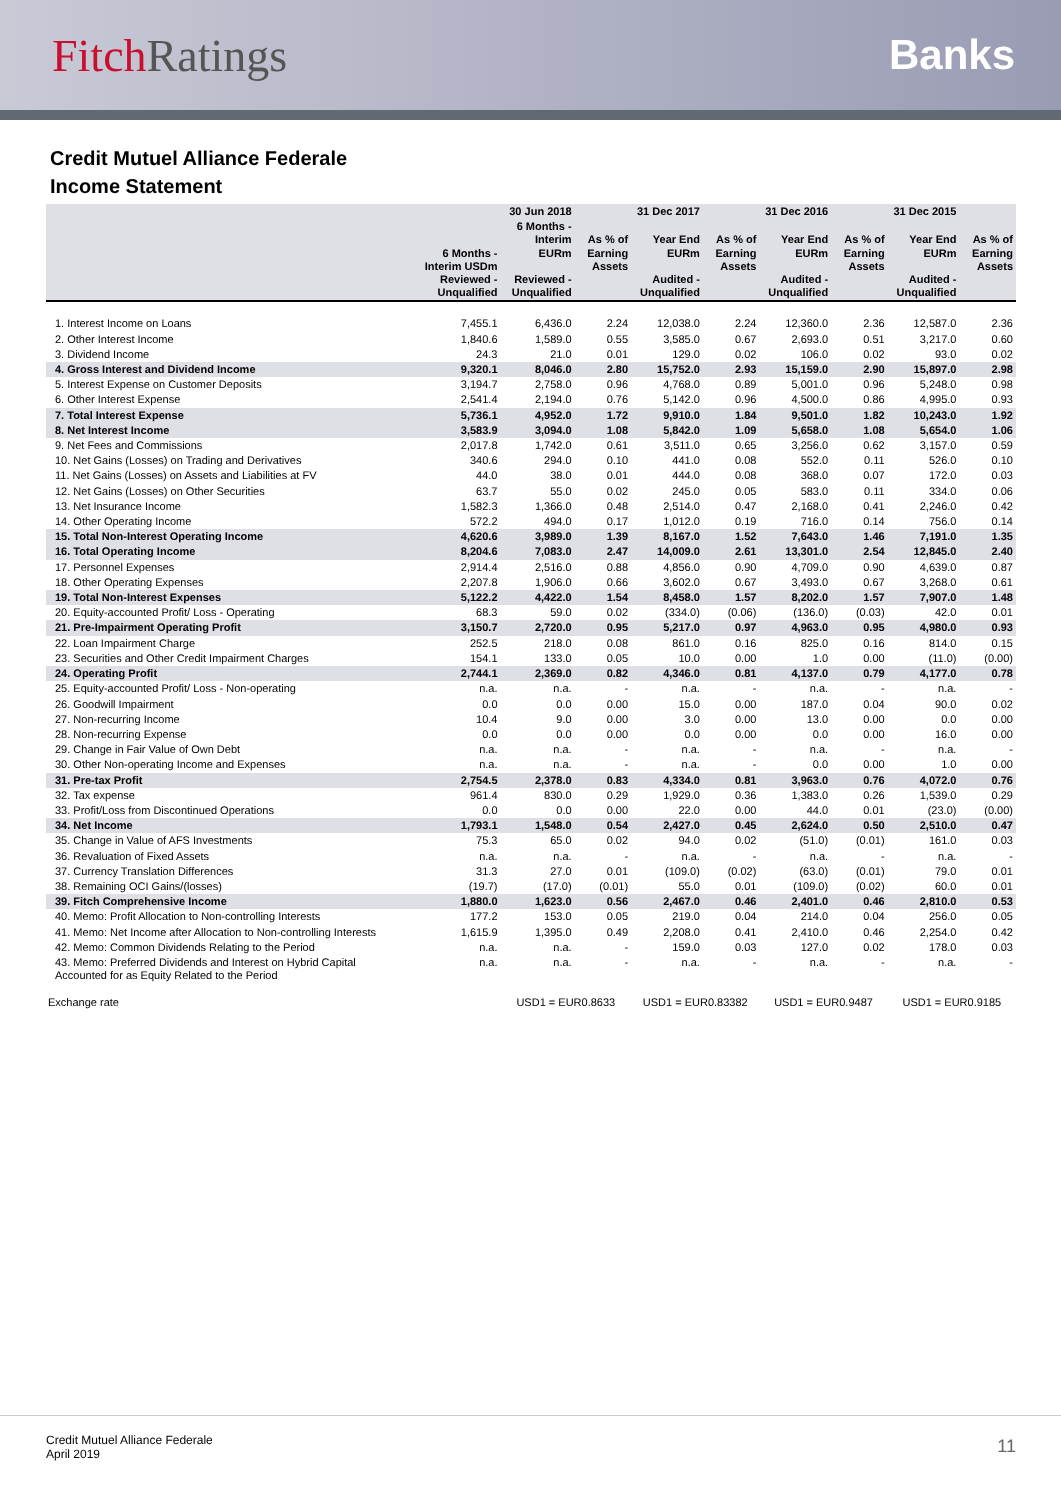Fitch Ratings Banks
Credit Mutuel Alliance Federale
Income Statement
| | | 30 Jun 2018 | | 31 Dec 2017 | | 31 Dec 2016 | | 31 Dec 2015 | |
| --- | --- | --- | --- | --- | --- | --- | --- | --- | --- |
| | 6 Months - Interim USDm Reviewed - Unqualified | 6 Months - Interim EURm Reviewed - Unqualified | As % of Earning Assets | Year End EURm Audited - Unqualified | As % of Earning Assets | Year End EURm Audited - Unqualified | As % of Earning Assets | Year End EURm Audited - Unqualified | As % of Earning Assets |
| 1. Interest Income on Loans | 7,455.1 | 6,436.0 | 2.24 | 12,038.0 | 2.24 | 12,360.0 | 2.36 | 12,587.0 | 2.36 |
| 2. Other Interest Income | 1,840.6 | 1,589.0 | 0.55 | 3,585.0 | 0.67 | 2,693.0 | 0.51 | 3,217.0 | 0.60 |
| 3. Dividend Income | 24.3 | 21.0 | 0.01 | 129.0 | 0.02 | 106.0 | 0.02 | 93.0 | 0.02 |
| 4. Gross Interest and Dividend Income | 9,320.1 | 8,046.0 | 2.80 | 15,752.0 | 2.93 | 15,159.0 | 2.90 | 15,897.0 | 2.98 |
| 5. Interest Expense on Customer Deposits | 3,194.7 | 2,758.0 | 0.96 | 4,768.0 | 0.89 | 5,001.0 | 0.96 | 5,248.0 | 0.98 |
| 6. Other Interest Expense | 2,541.4 | 2,194.0 | 0.76 | 5,142.0 | 0.96 | 4,500.0 | 0.86 | 4,995.0 | 0.93 |
| 7. Total Interest Expense | 5,736.1 | 4,952.0 | 1.72 | 9,910.0 | 1.84 | 9,501.0 | 1.82 | 10,243.0 | 1.92 |
| 8. Net Interest Income | 3,583.9 | 3,094.0 | 1.08 | 5,842.0 | 1.09 | 5,658.0 | 1.08 | 5,654.0 | 1.06 |
| 9. Net Fees and Commissions | 2,017.8 | 1,742.0 | 0.61 | 3,511.0 | 0.65 | 3,256.0 | 0.62 | 3,157.0 | 0.59 |
| 10. Net Gains (Losses) on Trading and Derivatives | 340.6 | 294.0 | 0.10 | 441.0 | 0.08 | 552.0 | 0.11 | 526.0 | 0.10 |
| 11. Net Gains (Losses) on Assets and Liabilities at FV | 44.0 | 38.0 | 0.01 | 444.0 | 0.08 | 368.0 | 0.07 | 172.0 | 0.03 |
| 12. Net Gains (Losses) on Other Securities | 63.7 | 55.0 | 0.02 | 245.0 | 0.05 | 583.0 | 0.11 | 334.0 | 0.06 |
| 13. Net Insurance Income | 1,582.3 | 1,366.0 | 0.48 | 2,514.0 | 0.47 | 2,168.0 | 0.41 | 2,246.0 | 0.42 |
| 14. Other Operating Income | 572.2 | 494.0 | 0.17 | 1,012.0 | 0.19 | 716.0 | 0.14 | 756.0 | 0.14 |
| 15. Total Non-Interest Operating Income | 4,620.6 | 3,989.0 | 1.39 | 8,167.0 | 1.52 | 7,643.0 | 1.46 | 7,191.0 | 1.35 |
| 16. Total Operating Income | 8,204.6 | 7,083.0 | 2.47 | 14,009.0 | 2.61 | 13,301.0 | 2.54 | 12,845.0 | 2.40 |
| 17. Personnel Expenses | 2,914.4 | 2,516.0 | 0.88 | 4,856.0 | 0.90 | 4,709.0 | 0.90 | 4,639.0 | 0.87 |
| 18. Other Operating Expenses | 2,207.8 | 1,906.0 | 0.66 | 3,602.0 | 0.67 | 3,493.0 | 0.67 | 3,268.0 | 0.61 |
| 19. Total Non-Interest Expenses | 5,122.2 | 4,422.0 | 1.54 | 8,458.0 | 1.57 | 8,202.0 | 1.57 | 7,907.0 | 1.48 |
| 20. Equity-accounted Profit/ Loss - Operating | 68.3 | 59.0 | 0.02 | (334.0) | (0.06) | (136.0) | (0.03) | 42.0 | 0.01 |
| 21. Pre-Impairment Operating Profit | 3,150.7 | 2,720.0 | 0.95 | 5,217.0 | 0.97 | 4,963.0 | 0.95 | 4,980.0 | 0.93 |
| 22. Loan Impairment Charge | 252.5 | 218.0 | 0.08 | 861.0 | 0.16 | 825.0 | 0.16 | 814.0 | 0.15 |
| 23. Securities and Other Credit Impairment Charges | 154.1 | 133.0 | 0.05 | 10.0 | 0.00 | 1.0 | 0.00 | (11.0) | (0.00) |
| 24. Operating Profit | 2,744.1 | 2,369.0 | 0.82 | 4,346.0 | 0.81 | 4,137.0 | 0.79 | 4,177.0 | 0.78 |
| 25. Equity-accounted Profit/ Loss - Non-operating | n.a. | n.a. | - | n.a. | - | n.a. | - | n.a. | - |
| 26. Goodwill Impairment | 0.0 | 0.0 | 0.00 | 15.0 | 0.00 | 187.0 | 0.04 | 90.0 | 0.02 |
| 27. Non-recurring Income | 10.4 | 9.0 | 0.00 | 3.0 | 0.00 | 13.0 | 0.00 | 0.0 | 0.00 |
| 28. Non-recurring Expense | 0.0 | 0.0 | 0.00 | 0.0 | 0.00 | 0.0 | 0.00 | 16.0 | 0.00 |
| 29. Change in Fair Value of Own Debt | n.a. | n.a. | - | n.a. | - | n.a. | - | n.a. | - |
| 30. Other Non-operating Income and Expenses | n.a. | n.a. | - | n.a. | - | 0.0 | 0.00 | 1.0 | 0.00 |
| 31. Pre-tax Profit | 2,754.5 | 2,378.0 | 0.83 | 4,334.0 | 0.81 | 3,963.0 | 0.76 | 4,072.0 | 0.76 |
| 32. Tax expense | 961.4 | 830.0 | 0.29 | 1,929.0 | 0.36 | 1,383.0 | 0.26 | 1,539.0 | 0.29 |
| 33. Profit/Loss from Discontinued Operations | 0.0 | 0.0 | 0.00 | 22.0 | 0.00 | 44.0 | 0.01 | (23.0) | (0.00) |
| 34. Net Income | 1,793.1 | 1,548.0 | 0.54 | 2,427.0 | 0.45 | 2,624.0 | 0.50 | 2,510.0 | 0.47 |
| 35. Change in Value of AFS Investments | 75.3 | 65.0 | 0.02 | 94.0 | 0.02 | (51.0) | (0.01) | 161.0 | 0.03 |
| 36. Revaluation of Fixed Assets | n.a. | n.a. | - | n.a. | - | n.a. | - | n.a. | - |
| 37. Currency Translation Differences | 31.3 | 27.0 | 0.01 | (109.0) | (0.02) | (63.0) | (0.01) | 79.0 | 0.01 |
| 38. Remaining OCI Gains/(losses) | (19.7) | (17.0) | (0.01) | 55.0 | 0.01 | (109.0) | (0.02) | 60.0 | 0.01 |
| 39. Fitch Comprehensive Income | 1,880.0 | 1,623.0 | 0.56 | 2,467.0 | 0.46 | 2,401.0 | 0.46 | 2,810.0 | 0.53 |
| 40. Memo: Profit Allocation to Non-controlling Interests | 177.2 | 153.0 | 0.05 | 219.0 | 0.04 | 214.0 | 0.04 | 256.0 | 0.05 |
| 41. Memo: Net Income after Allocation to Non-controlling Interests | 1,615.9 | 1,395.0 | 0.49 | 2,208.0 | 0.41 | 2,410.0 | 0.46 | 2,254.0 | 0.42 |
| 42. Memo: Common Dividends Relating to the Period | n.a. | n.a. | - | 159.0 | 0.03 | 127.0 | 0.02 | 178.0 | 0.03 |
| 43. Memo: Preferred Dividends and Interest on Hybrid Capital Accounted for as Equity Related to the Period | n.a. | n.a. | - | n.a. | - | n.a. | - | n.a. | - |
| Exchange rate | | USD1 = EUR0.8633 | | USD1 = EUR0.83382 | | USD1 = EUR0.9487 | | USD1 = EUR0.9185 | |
Credit Mutuel Alliance Federale
April 2019
11